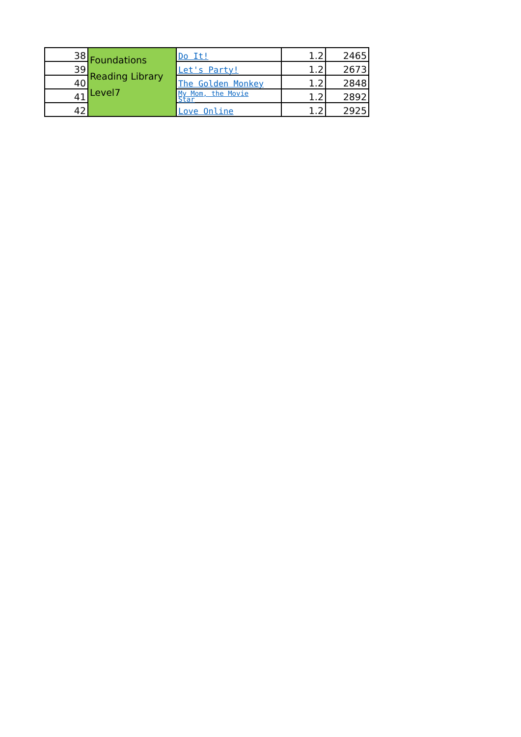| 38 | Foundations Reading Library Level7 | Do It! | 1.2 | 2465 |
| 39 | | Let's Party! | 1.2 | 2673 |
| 40 | | The Golden Monkey | 1.2 | 2848 |
| 41 | | My Mom, the Movie Star | 1.2 | 2892 |
| 42 | | Love Online | 1.2 | 2925 |